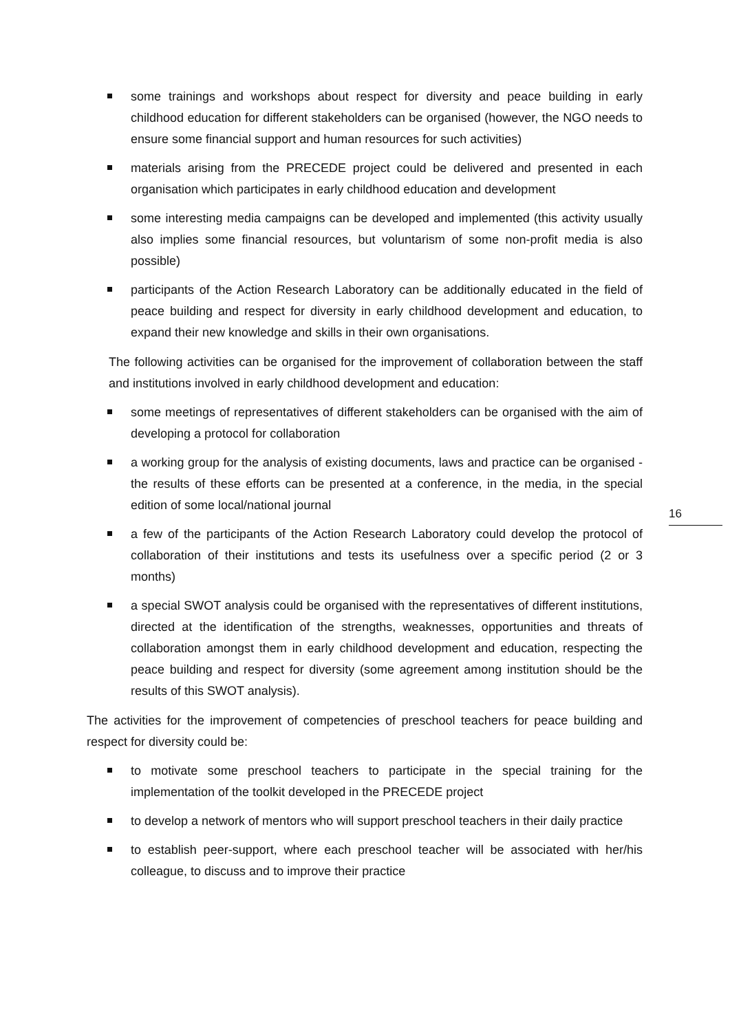some trainings and workshops about respect for diversity and peace building in early childhood education for different stakeholders can be organised (however, the NGO needs to ensure some financial support and human resources for such activities)
materials arising from the PRECEDE project could be delivered and presented in each organisation which participates in early childhood education and development
some interesting media campaigns can be developed and implemented (this activity usually also implies some financial resources, but voluntarism of some non-profit media is also possible)
participants of the Action Research Laboratory can be additionally educated in the field of peace building and respect for diversity in early childhood development and education, to expand their new knowledge and skills in their own organisations.
The following activities can be organised for the improvement of collaboration between the staff and institutions involved in early childhood development and education:
some meetings of representatives of different stakeholders can be organised with the aim of developing a protocol for collaboration
a working group for the analysis of existing documents, laws and practice can be organised - the results of these efforts can be presented at a conference, in the media, in the special edition of some local/national journal
a few of the participants of the Action Research Laboratory could develop the protocol of collaboration of their institutions and tests its usefulness over a specific period (2 or 3 months)
a special SWOT analysis could be organised with the representatives of different institutions, directed at the identification of the strengths, weaknesses, opportunities and threats of collaboration amongst them in early childhood development and education, respecting the peace building and respect for diversity (some agreement among institution should be the results of this SWOT analysis).
The activities for the improvement of competencies of preschool teachers for peace building and respect for diversity could be:
to motivate some preschool teachers to participate in the special training for the implementation of the toolkit developed in the PRECEDE project
to develop a network of mentors who will support preschool teachers in their daily practice
to establish peer-support, where each preschool teacher will be associated with her/his colleague, to discuss and to improve their practice
16